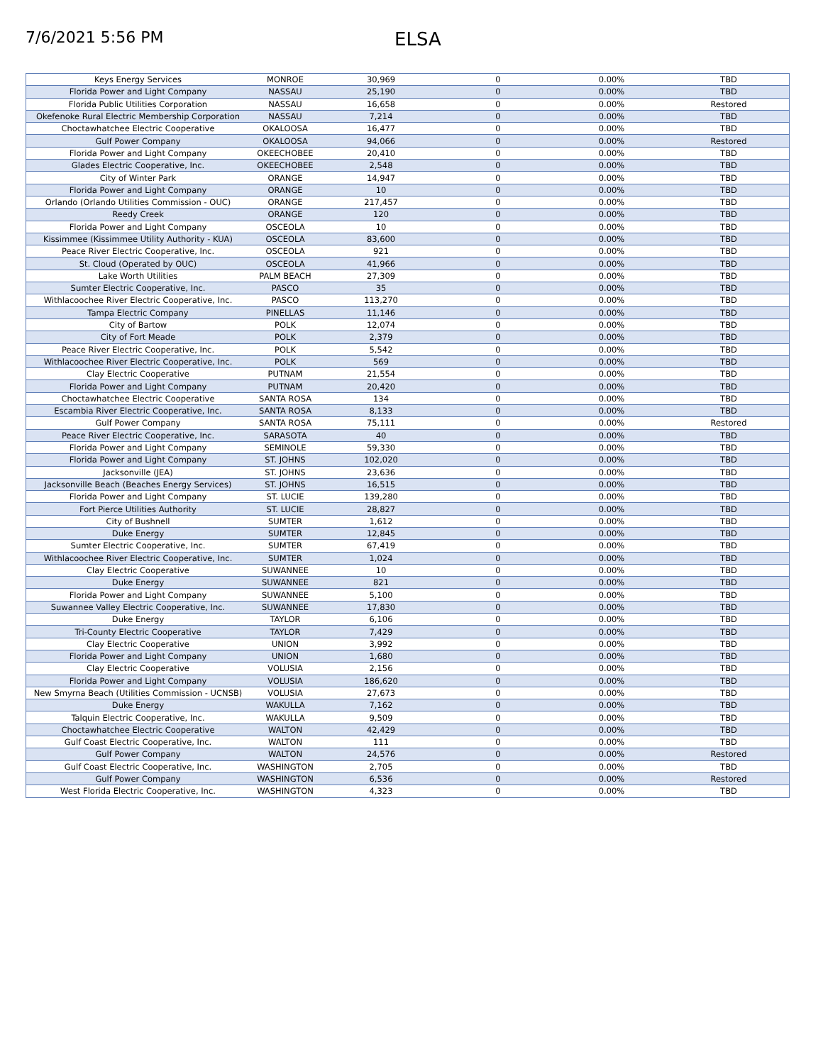7/6/2021 5:56 PM
ELSA
| Keys Energy Services | MONROE | 30,969 | 0 | 0.00% | TBD |
| Florida Power and Light Company | NASSAU | 25,190 | 0 | 0.00% | TBD |
| Florida Public Utilities Corporation | NASSAU | 16,658 | 0 | 0.00% | Restored |
| Okefenoke Rural Electric Membership Corporation | NASSAU | 7,214 | 0 | 0.00% | TBD |
| Choctawhatchee Electric Cooperative | OKALOOSA | 16,477 | 0 | 0.00% | TBD |
| Gulf Power Company | OKALOOSA | 94,066 | 0 | 0.00% | Restored |
| Florida Power and Light Company | OKEECHOBEE | 20,410 | 0 | 0.00% | TBD |
| Glades Electric Cooperative, Inc. | OKEECHOBEE | 2,548 | 0 | 0.00% | TBD |
| City of Winter Park | ORANGE | 14,947 | 0 | 0.00% | TBD |
| Florida Power and Light Company | ORANGE | 10 | 0 | 0.00% | TBD |
| Orlando (Orlando Utilities Commission - OUC) | ORANGE | 217,457 | 0 | 0.00% | TBD |
| Reedy Creek | ORANGE | 120 | 0 | 0.00% | TBD |
| Florida Power and Light Company | OSCEOLA | 10 | 0 | 0.00% | TBD |
| Kissimmee (Kissimmee Utility Authority - KUA) | OSCEOLA | 83,600 | 0 | 0.00% | TBD |
| Peace River Electric Cooperative, Inc. | OSCEOLA | 921 | 0 | 0.00% | TBD |
| St. Cloud (Operated by OUC) | OSCEOLA | 41,966 | 0 | 0.00% | TBD |
| Lake Worth Utilities | PALM BEACH | 27,309 | 0 | 0.00% | TBD |
| Sumter Electric Cooperative, Inc. | PASCO | 35 | 0 | 0.00% | TBD |
| Withlacoochee River Electric Cooperative, Inc. | PASCO | 113,270 | 0 | 0.00% | TBD |
| Tampa Electric Company | PINELLAS | 11,146 | 0 | 0.00% | TBD |
| City of Bartow | POLK | 12,074 | 0 | 0.00% | TBD |
| City of Fort Meade | POLK | 2,379 | 0 | 0.00% | TBD |
| Peace River Electric Cooperative, Inc. | POLK | 5,542 | 0 | 0.00% | TBD |
| Withlacoochee River Electric Cooperative, Inc. | POLK | 569 | 0 | 0.00% | TBD |
| Clay Electric Cooperative | PUTNAM | 21,554 | 0 | 0.00% | TBD |
| Florida Power and Light Company | PUTNAM | 20,420 | 0 | 0.00% | TBD |
| Choctawhatchee Electric Cooperative | SANTA ROSA | 134 | 0 | 0.00% | TBD |
| Escambia River Electric Cooperative, Inc. | SANTA ROSA | 8,133 | 0 | 0.00% | TBD |
| Gulf Power Company | SANTA ROSA | 75,111 | 0 | 0.00% | Restored |
| Peace River Electric Cooperative, Inc. | SARASOTA | 40 | 0 | 0.00% | TBD |
| Florida Power and Light Company | SEMINOLE | 59,330 | 0 | 0.00% | TBD |
| Florida Power and Light Company | ST. JOHNS | 102,020 | 0 | 0.00% | TBD |
| Jacksonville (JEA) | ST. JOHNS | 23,636 | 0 | 0.00% | TBD |
| Jacksonville Beach (Beaches Energy Services) | ST. JOHNS | 16,515 | 0 | 0.00% | TBD |
| Florida Power and Light Company | ST. LUCIE | 139,280 | 0 | 0.00% | TBD |
| Fort Pierce Utilities Authority | ST. LUCIE | 28,827 | 0 | 0.00% | TBD |
| City of Bushnell | SUMTER | 1,612 | 0 | 0.00% | TBD |
| Duke Energy | SUMTER | 12,845 | 0 | 0.00% | TBD |
| Sumter Electric Cooperative, Inc. | SUMTER | 67,419 | 0 | 0.00% | TBD |
| Withlacoochee River Electric Cooperative, Inc. | SUMTER | 1,024 | 0 | 0.00% | TBD |
| Clay Electric Cooperative | SUWANNEE | 10 | 0 | 0.00% | TBD |
| Duke Energy | SUWANNEE | 821 | 0 | 0.00% | TBD |
| Florida Power and Light Company | SUWANNEE | 5,100 | 0 | 0.00% | TBD |
| Suwannee Valley Electric Cooperative, Inc. | SUWANNEE | 17,830 | 0 | 0.00% | TBD |
| Duke Energy | TAYLOR | 6,106 | 0 | 0.00% | TBD |
| Tri-County Electric Cooperative | TAYLOR | 7,429 | 0 | 0.00% | TBD |
| Clay Electric Cooperative | UNION | 3,992 | 0 | 0.00% | TBD |
| Florida Power and Light Company | UNION | 1,680 | 0 | 0.00% | TBD |
| Clay Electric Cooperative | VOLUSIA | 2,156 | 0 | 0.00% | TBD |
| Florida Power and Light Company | VOLUSIA | 186,620 | 0 | 0.00% | TBD |
| New Smyrna Beach (Utilities Commission - UCNSB) | VOLUSIA | 27,673 | 0 | 0.00% | TBD |
| Duke Energy | WAKULLA | 7,162 | 0 | 0.00% | TBD |
| Talquin Electric Cooperative, Inc. | WAKULLA | 9,509 | 0 | 0.00% | TBD |
| Choctawhatchee Electric Cooperative | WALTON | 42,429 | 0 | 0.00% | TBD |
| Gulf Coast Electric Cooperative, Inc. | WALTON | 111 | 0 | 0.00% | TBD |
| Gulf Power Company | WALTON | 24,576 | 0 | 0.00% | Restored |
| Gulf Coast Electric Cooperative, Inc. | WASHINGTON | 2,705 | 0 | 0.00% | TBD |
| Gulf Power Company | WASHINGTON | 6,536 | 0 | 0.00% | Restored |
| West Florida Electric Cooperative, Inc. | WASHINGTON | 4,323 | 0 | 0.00% | TBD |